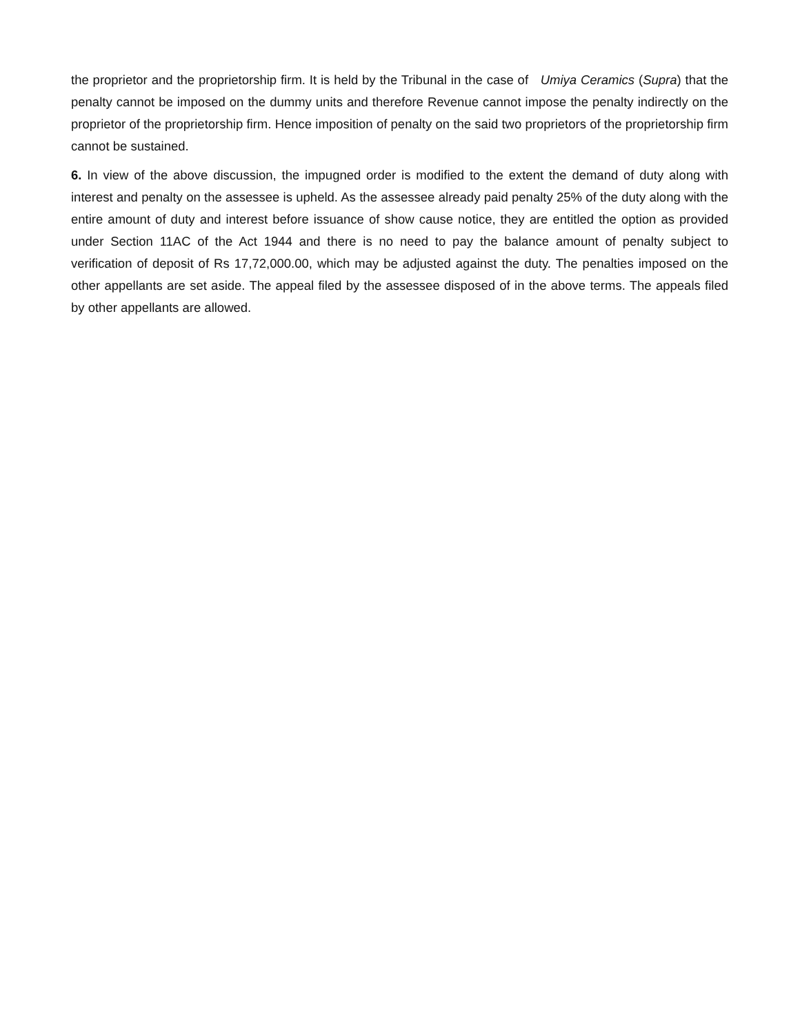the proprietor and the proprietorship firm. It is held by the Tribunal in the case of Umiya Ceramics (Supra) that the penalty cannot be imposed on the dummy units and therefore Revenue cannot impose the penalty indirectly on the proprietor of the proprietorship firm. Hence imposition of penalty on the said two proprietors of the proprietorship firm cannot be sustained.
6. In view of the above discussion, the impugned order is modified to the extent the demand of duty along with interest and penalty on the assessee is upheld. As the assessee already paid penalty 25% of the duty along with the entire amount of duty and interest before issuance of show cause notice, they are entitled the option as provided under Section 11AC of the Act 1944 and there is no need to pay the balance amount of penalty subject to verification of deposit of Rs 17,72,000.00, which may be adjusted against the duty. The penalties imposed on the other appellants are set aside. The appeal filed by the assessee disposed of in the above terms. The appeals filed by other appellants are allowed.